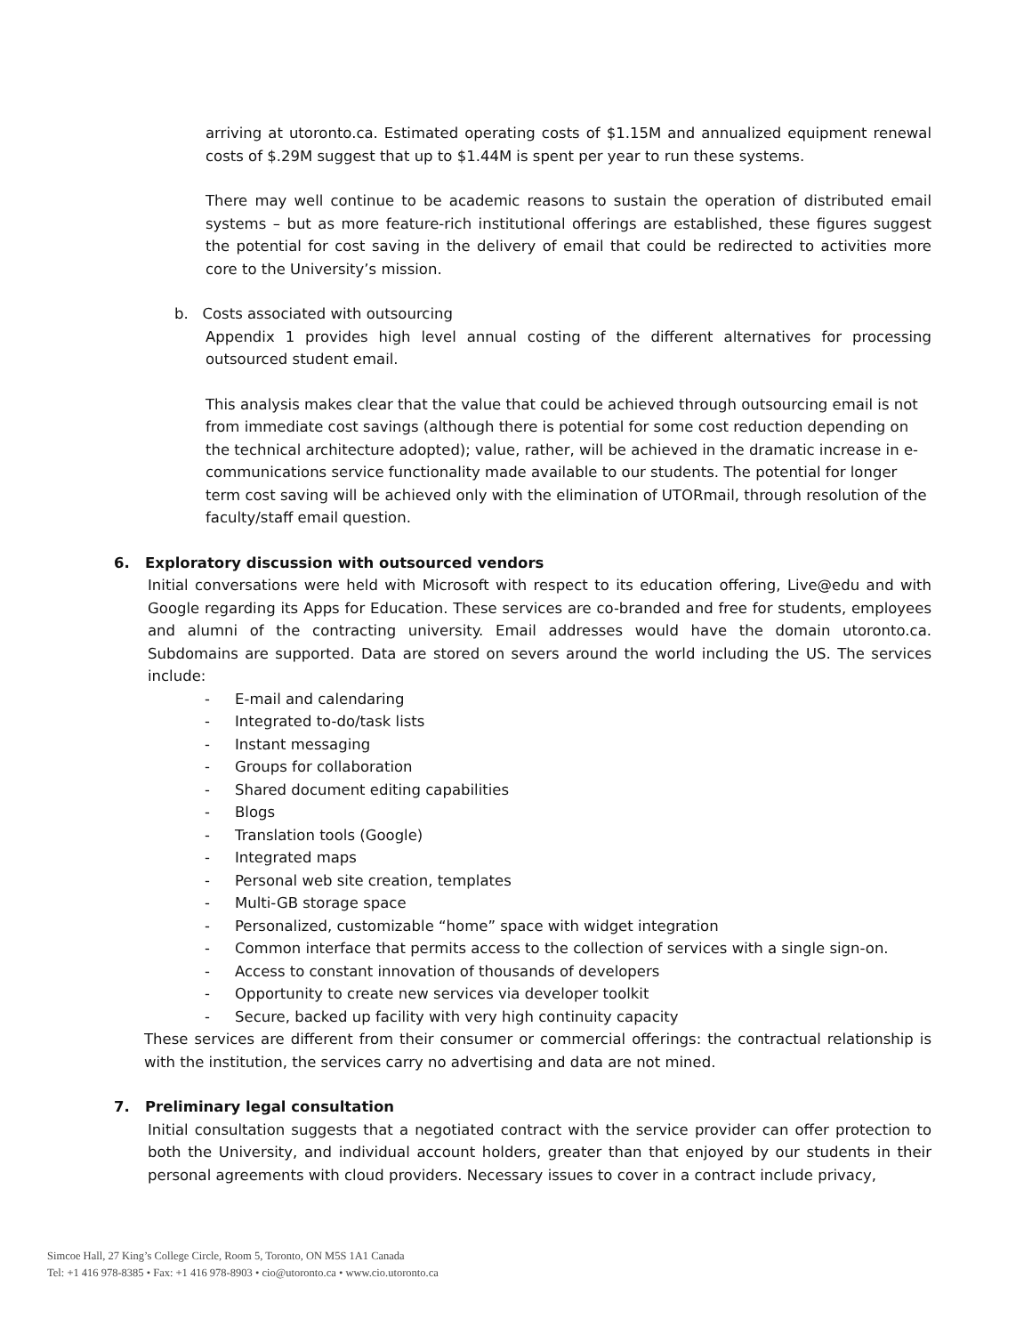arriving at utoronto.ca. Estimated operating costs of $1.15M and annualized equipment renewal costs of $.29M suggest that up to $1.44M is spent per year to run these systems.
There may well continue to be academic reasons to sustain the operation of distributed email systems – but as more feature-rich institutional offerings are established, these figures suggest the potential for cost saving in the delivery of email that could be redirected to activities more core to the University’s mission.
b. Costs associated with outsourcing
Appendix 1 provides high level annual costing of the different alternatives for processing outsourced student email.
This analysis makes clear that the value that could be achieved through outsourcing email is not from immediate cost savings (although there is potential for some cost reduction depending on the technical architecture adopted); value, rather, will be achieved in the dramatic increase in e-communications service functionality made available to our students. The potential for longer term cost saving will be achieved only with the elimination of UTORmail, through resolution of the faculty/staff email question.
6. Exploratory discussion with outsourced vendors
Initial conversations were held with Microsoft with respect to its education offering, Live@edu and with Google regarding its Apps for Education. These services are co-branded and free for students, employees and alumni of the contracting university. Email addresses would have the domain utoronto.ca. Subdomains are supported. Data are stored on severs around the world including the US. The services include:
- E-mail and calendaring
- Integrated to-do/task lists
- Instant messaging
- Groups for collaboration
- Shared document editing capabilities
- Blogs
- Translation tools (Google)
- Integrated maps
- Personal web site creation, templates
- Multi-GB storage space
- Personalized, customizable “home” space with widget integration
- Common interface that permits access to the collection of services with a single sign-on.
- Access to constant innovation of thousands of developers
- Opportunity to create new services via developer toolkit
- Secure, backed up facility with very high continuity capacity
These services are different from their consumer or commercial offerings: the contractual relationship is with the institution, the services carry no advertising and data are not mined.
7. Preliminary legal consultation
Initial consultation suggests that a negotiated contract with the service provider can offer protection to both the University, and individual account holders, greater than that enjoyed by our students in their personal agreements with cloud providers. Necessary issues to cover in a contract include privacy,
Simcoe Hall, 27 King’s College Circle, Room 5, Toronto, ON M5S 1A1 Canada
Tel: +1 416 978-8385 • Fax: +1 416 978-8903 • cio@utoronto.ca • www.cio.utoronto.ca